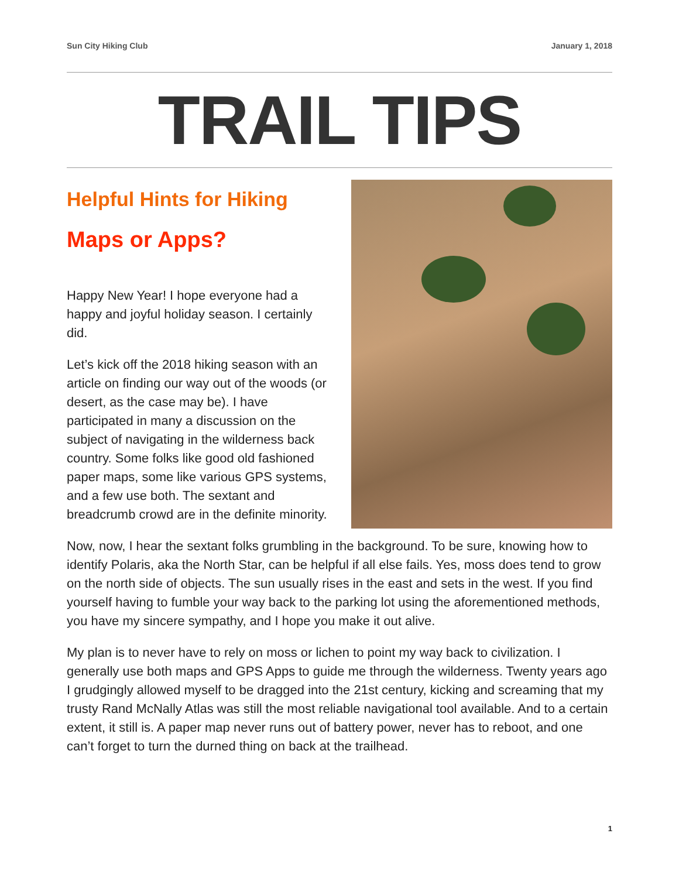Sun City Hiking Club January 1, 2018
TRAIL TIPS
Helpful Hints for Hiking
Maps or Apps?
Happy New Year! I hope everyone had a happy and joyful holiday season. I certainly did.
Let’s kick off the 2018 hiking season with an article on finding our way out of the woods (or desert, as the case may be). I have participated in many a discussion on the subject of navigating in the wilderness back country. Some folks like good old fashioned paper maps, some like various GPS systems, and a few use both. The sextant and breadcrumb crowd are in the definite minority.
Now, now, I hear the sextant folks grumbling in the background. To be sure, knowing how to identify Polaris, aka the North Star, can be helpful if all else fails. Yes, moss does tend to grow on the north side of objects. The sun usually rises in the east and sets in the west. If you find yourself having to fumble your way back to the parking lot using the aforementioned methods, you have my sincere sympathy, and I hope you make it out alive.
My plan is to never have to rely on moss or lichen to point my way back to civilization. I generally use both maps and GPS Apps to guide me through the wilderness. Twenty years ago I grudgingly allowed myself to be dragged into the 21st century, kicking and screaming that my trusty Rand McNally Atlas was still the most reliable navigational tool available. And to a certain extent, it still is. A paper map never runs out of battery power, never has to reboot, and one can’t forget to turn the durned thing on back at the trailhead.
1